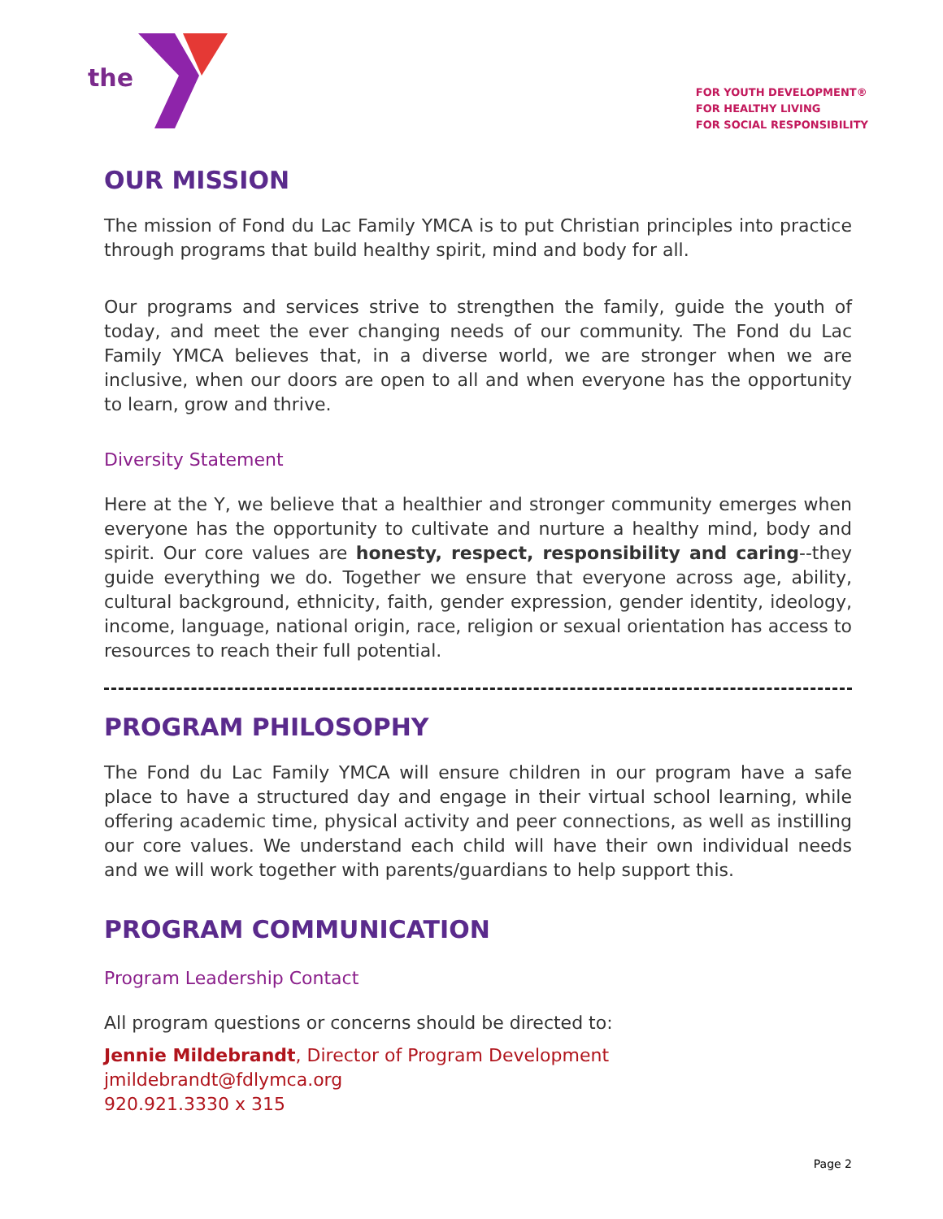the
FOR YOUTH DEVELOPMENT®
FOR HEALTHY LIVING
FOR SOCIAL RESPONSIBILITY
OUR MISSION
The mission of Fond du Lac Family YMCA is to put Christian principles into practice through programs that build healthy spirit, mind and body for all.
Our programs and services strive to strengthen the family, guide the youth of today, and meet the ever changing needs of our community. The Fond du Lac Family YMCA believes that, in a diverse world, we are stronger when we are inclusive, when our doors are open to all and when everyone has the opportunity to learn, grow and thrive.
Diversity Statement
Here at the Y, we believe that a healthier and stronger community emerges when everyone has the opportunity to cultivate and nurture a healthy mind, body and spirit. Our core values are honesty, respect, responsibility and caring--they guide everything we do. Together we ensure that everyone across age, ability, cultural background, ethnicity, faith, gender expression, gender identity, ideology, income, language, national origin, race, religion or sexual orientation has access to resources to reach their full potential.
PROGRAM PHILOSOPHY
The Fond du Lac Family YMCA will ensure children in our program have a safe place to have a structured day and engage in their virtual school learning, while offering academic time, physical activity and peer connections, as well as instilling our core values. We understand each child will have their own individual needs and we will work together with parents/guardians to help support this.
PROGRAM COMMUNICATION
Program Leadership Contact
All program questions or concerns should be directed to:
Jennie Mildebrandt, Director of Program Development
jmildebrandt@fdlymca.org
920.921.3330 x 315
Page 2